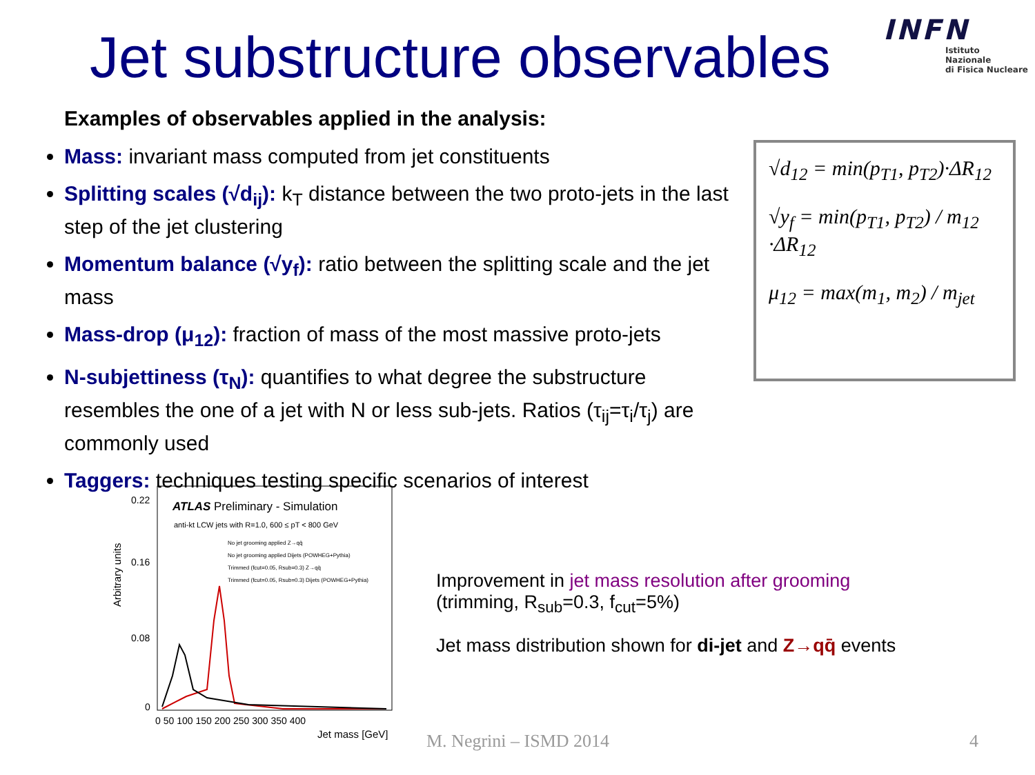Jet substructure observables
INFN
Istituto Nazionale
di Fisica Nucleare
Examples of observables applied in the analysis:
Mass: invariant mass computed from jet constituents
Splitting scales (√d<sub>ij</sub>): k<sub>T</sub> distance between the two proto-jets in the last step of the jet clustering
Momentum balance (√y<sub>f</sub>): ratio between the splitting scale and the jet mass
Mass-drop (μ<sub>12</sub>): fraction of mass of the most massive proto-jets
N-subjettiness (τ<sub>N</sub>): quantifies to what degree the substructure resembles the one of a jet with N or less sub-jets. Ratios (τ<sub>ij</sub>=τ<sub>i</sub>/τ<sub>j</sub>) are commonly used
Taggers: techniques testing specific scenarios of interest
√d<sub>12</sub> = min(p<sub>T1</sub>, p<sub>T2</sub>)·ΔR<sub>12</sub>
√y<sub>f</sub> = min(p<sub>T1</sub>, p<sub>T2</sub>) / m<sub>12</sub> ·ΔR<sub>12</sub>
μ<sub>12</sub> = max(m<sub>1</sub>, m<sub>2</sub>) / m<sub>jet</sub>
ATLAS
Preliminary - Simulation
anti-kt LCW jets with R=1.0, 600 ≤ pT < 800 GeV
No jet grooming applied Z→qq̄
No jet grooming applied Dijets (POWHEG+Pythia)
Trimmed (fcut=0.05, Rsub=0.3) Z→qq̄
Trimmed (fcut=0.05, Rsub=0.3) Dijets (POWHEG+Pythia)
Arbitrary units
0
0 50 100 150 200 250 300 350 400
Jet mass [GeV]
0.22
0.16
0.08
Improvement in jet mass resolution after grooming
(trimming, R<sub>sub</sub>=0.3, f<sub>cut</sub>=5%)
Jet mass distribution shown for di-jet and Z→qq̄ events
M. Negrini – ISMD 2014 4